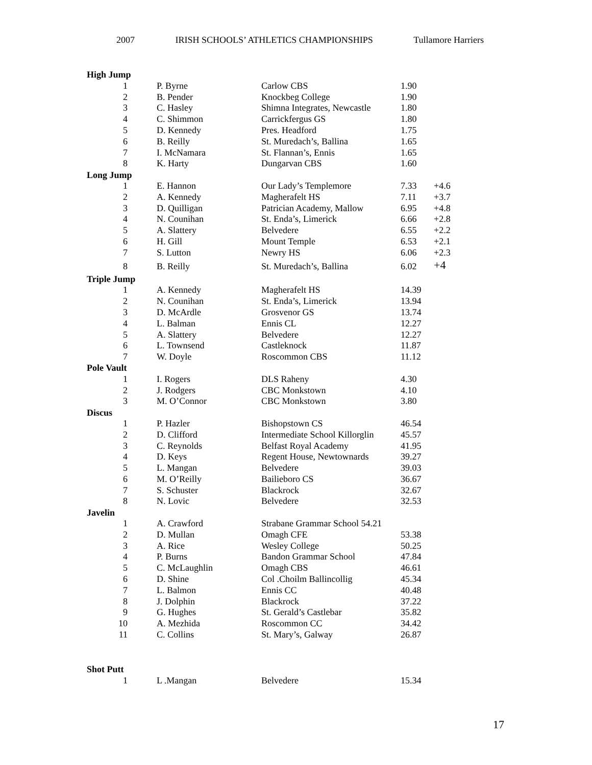2007 IRISH SCHOOLS’ ATHLETICS CHAMPIONSHIPS Tullamore Harriers
| High Jump | | | | |
| --- | --- | --- | --- | --- |
| 1 | P. Byrne | Carlow CBS | 1.90 | |
| 2 | B. Pender | Knockbeg College | 1.90 | |
| 3 | C. Hasley | Shimna Integrates, Newcastle | 1.80 | |
| 4 | C. Shimmon | Carrickfergus GS | 1.80 | |
| 5 | D. Kennedy | Pres. Headford | 1.75 | |
| 6 | B. Reilly | St. Muredach’s, Ballina | 1.65 | |
| 7 | I. McNamara | St. Flannan’s, Ennis | 1.65 | |
| 8 | K. Harty | Dungarvan CBS | 1.60 | |
| Long Jump | | | | |
| 1 | E. Hannon | Our Lady’s Templemore | 7.33 | +4.6 |
| 2 | A. Kennedy | Magherafelt HS | 7.11 | +3.7 |
| 3 | D. Quilligan | Patrician Academy, Mallow | 6.95 | +4.8 |
| 4 | N. Counihan | St. Enda’s, Limerick | 6.66 | +2.8 |
| 5 | A. Slattery | Belvedere | 6.55 | +2.2 |
| 6 | H. Gill | Mount Temple | 6.53 | +2.1 |
| 7 | S. Lutton | Newry HS | 6.06 | +2.3 |
| 8 | B. Reilly | St. Muredach’s, Ballina | 6.02 | +4 |
| Triple Jump | | | | |
| 1 | A. Kennedy | Magherafelt HS | 14.39 | |
| 2 | N. Counihan | St. Enda’s, Limerick | 13.94 | |
| 3 | D. McArdle | Grosvenor GS | 13.74 | |
| 4 | L. Balman | Ennis CL | 12.27 | |
| 5 | A. Slattery | Belvedere | 12.27 | |
| 6 | L. Townsend | Castleknock | 11.87 | |
| 7 | W. Doyle | Roscommon CBS | 11.12 | |
| Pole Vault | | | | |
| 1 | I. Rogers | DLS Raheny | 4.30 | |
| 2 | J. Rodgers | CBC Monkstown | 4.10 | |
| 3 | M. O’Connor | CBC Monkstown | 3.80 | |
| Discus | | | | |
| 1 | P. Hazler | Bishopstown CS | 46.54 | |
| 2 | D. Clifford | Intermediate School Killorglin | 45.57 | |
| 3 | C. Reynolds | Belfast Royal Academy | 41.95 | |
| 4 | D. Keys | Regent House, Newtownards | 39.27 | |
| 5 | L. Mangan | Belvedere | 39.03 | |
| 6 | M. O’Reilly | Bailieboro CS | 36.67 | |
| 7 | S. Schuster | Blackrock | 32.67 | |
| 8 | N. Lovic | Belvedere | 32.53 | |
| Javelin | | | | |
| 1 | A. Crawford | Strabane Grammar School 54.21 | | |
| 2 | D. Mullan | Omagh CFE | 53.38 | |
| 3 | A. Rice | Wesley College | 50.25 | |
| 4 | P. Burns | Bandon Grammar School | 47.84 | |
| 5 | C. McLaughlin | Omagh CBS | 46.61 | |
| 6 | D. Shine | Col .Choilm Ballincollig | 45.34 | |
| 7 | L. Balmon | Ennis CC | 40.48 | |
| 8 | J. Dolphin | Blackrock | 37.22 | |
| 9 | G. Hughes | St. Gerald’s Castlebar | 35.82 | |
| 10 | A. Mezhida | Roscommon CC | 34.42 | |
| 11 | C. Collins | St. Mary’s, Galway | 26.87 | |
| Shot Putt | | | | |
| 1 | L .Mangan | Belvedere | 15.34 | |
17